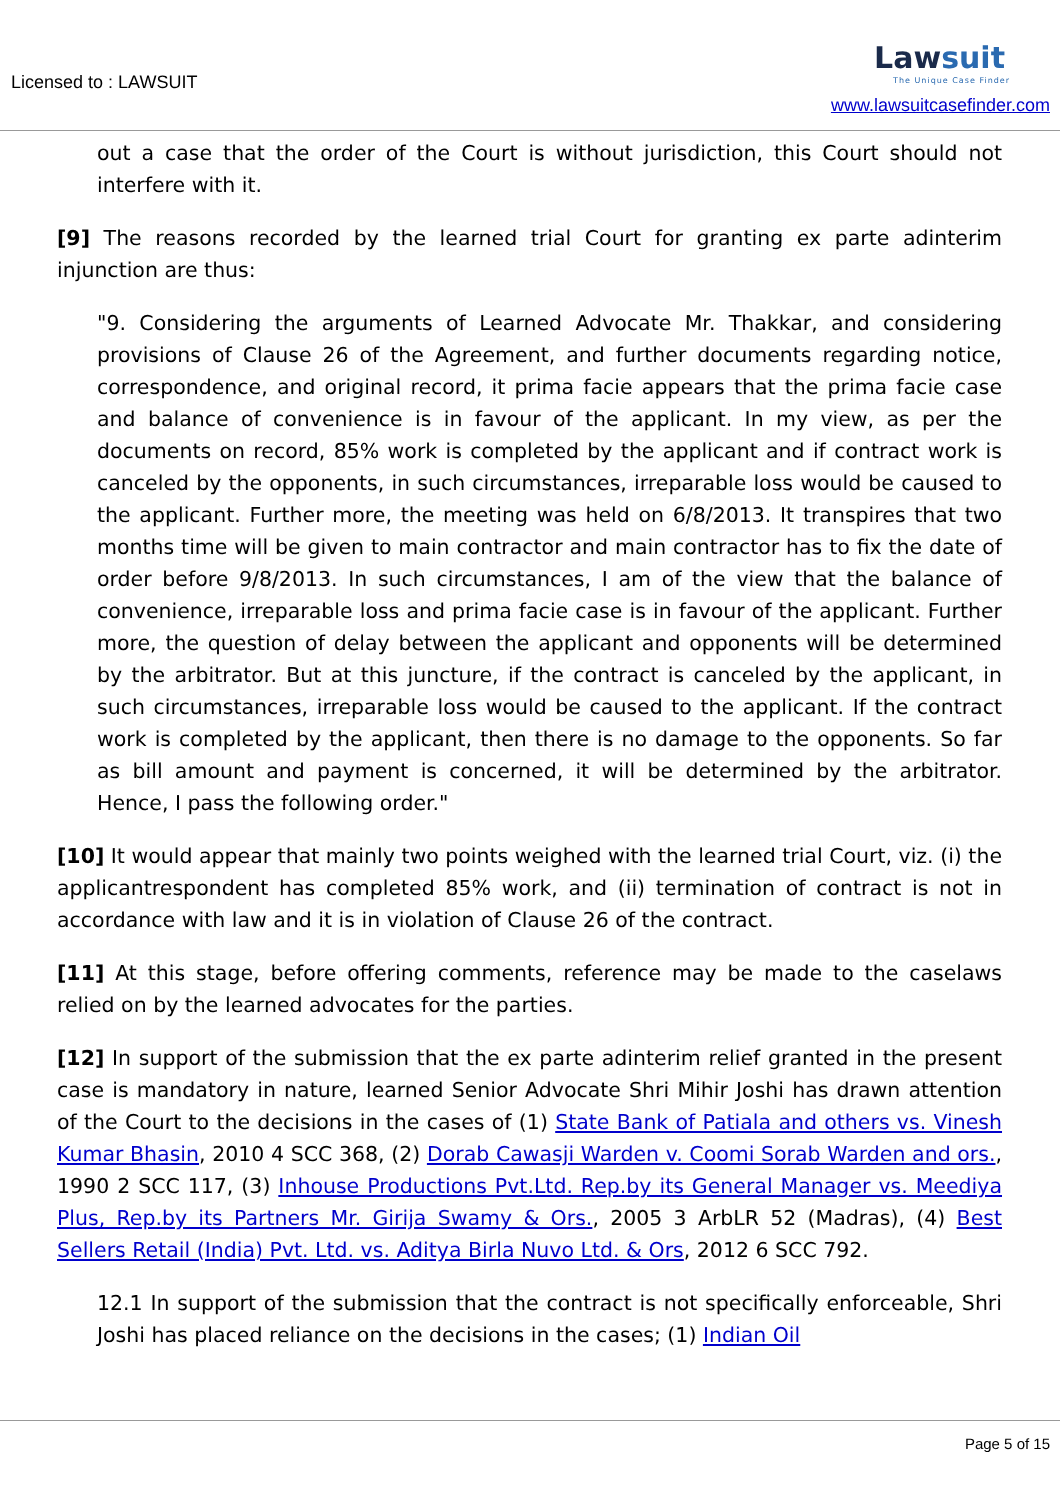Licensed to : LAWSUIT
Lawsuit
The Unique Case Finder
www.lawsuitcasefinder.com
out a case that the order of the Court is without jurisdiction, this Court should not interfere with it.
[9] The reasons recorded by the learned trial Court for granting ex parte adinterim injunction are thus:
"9. Considering the arguments of Learned Advocate Mr. Thakkar, and considering provisions of Clause 26 of the Agreement, and further documents regarding notice, correspondence, and original record, it prima facie appears that the prima facie case and balance of convenience is in favour of the applicant. In my view, as per the documents on record, 85% work is completed by the applicant and if contract work is canceled by the opponents, in such circumstances, irreparable loss would be caused to the applicant. Further more, the meeting was held on 6/8/2013. It transpires that two months time will be given to main contractor and main contractor has to fix the date of order before 9/8/2013. In such circumstances, I am of the view that the balance of convenience, irreparable loss and prima facie case is in favour of the applicant. Further more, the question of delay between the applicant and opponents will be determined by the arbitrator. But at this juncture, if the contract is canceled by the applicant, in such circumstances, irreparable loss would be caused to the applicant. If the contract work is completed by the applicant, then there is no damage to the opponents. So far as bill amount and payment is concerned, it will be determined by the arbitrator. Hence, I pass the following order."
[10] It would appear that mainly two points weighed with the learned trial Court, viz. (i) the applicantrespondent has completed 85% work, and (ii) termination of contract is not in accordance with law and it is in violation of Clause 26 of the contract.
[11] At this stage, before offering comments, reference may be made to the caselaws relied on by the learned advocates for the parties.
[12] In support of the submission that the ex parte adinterim relief granted in the present case is mandatory in nature, learned Senior Advocate Shri Mihir Joshi has drawn attention of the Court to the decisions in the cases of (1) State Bank of Patiala and others vs. Vinesh Kumar Bhasin, 2010 4 SCC 368, (2) Dorab Cawasji Warden v. Coomi Sorab Warden and ors., 1990 2 SCC 117, (3) Inhouse Productions Pvt.Ltd. Rep.by its General Manager vs. Meediya Plus, Rep.by its Partners Mr. Girija Swamy & Ors., 2005 3 ArbLR 52 (Madras), (4) Best Sellers Retail (India) Pvt. Ltd. vs. Aditya Birla Nuvo Ltd. & Ors, 2012 6 SCC 792.
12.1 In support of the submission that the contract is not specifically enforceable, Shri Joshi has placed reliance on the decisions in the cases; (1) Indian Oil
Page 5 of 15